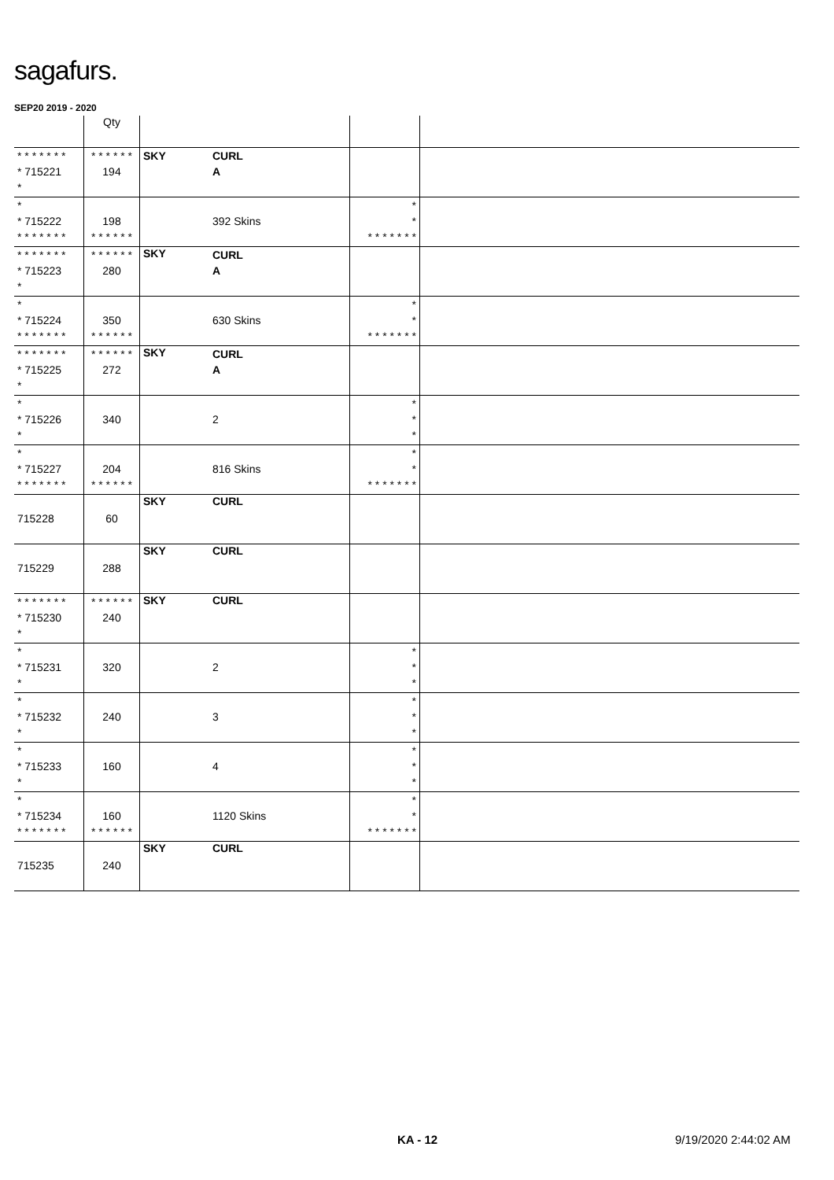sagafurs.
SEP20 2019 - 2020
| | Qty | | | | |
| --- | --- | --- | --- | --- | --- |
| * * * * * * * * 715221 * | * * * * * * 194 | SKY | CURL A | | |
| * * 715222 * * * * * * * | 198 * * * * * * | | 392 Skins | * * * * * * * * * | |
| * * * * * * * * 715223 * | * * * * * * 280 | SKY | CURL A | | |
| * * 715224 * * * * * * * | 350 * * * * * * | | 630 Skins | * * * * * * * * * | |
| * * * * * * * * 715225 * | * * * * * * 272 | SKY | CURL A | | |
| * * 715226 * | 340 | | 2 | * * * | |
| * * 715227 * * * * * * * | 204 * * * * * * | | 816 Skins | * * * * * * * * * | |
| 715228 | 60 | SKY | CURL | | |
| 715229 | 288 | SKY | CURL | | |
| * * * * * * * * 715230 * | * * * * * * 240 | SKY | CURL | | |
| * * 715231 * | 320 | | 2 | * * * | |
| * * 715232 * | 240 | | 3 | * * * | |
| * * 715233 * | 160 | | 4 | * * * | |
| * * 715234 * * * * * * * | 160 * * * * * * | | 1120 Skins | * * * * * * * * * | |
| 715235 | 240 | SKY | CURL | | |
KA - 12 9/19/2020 2:44:02 AM